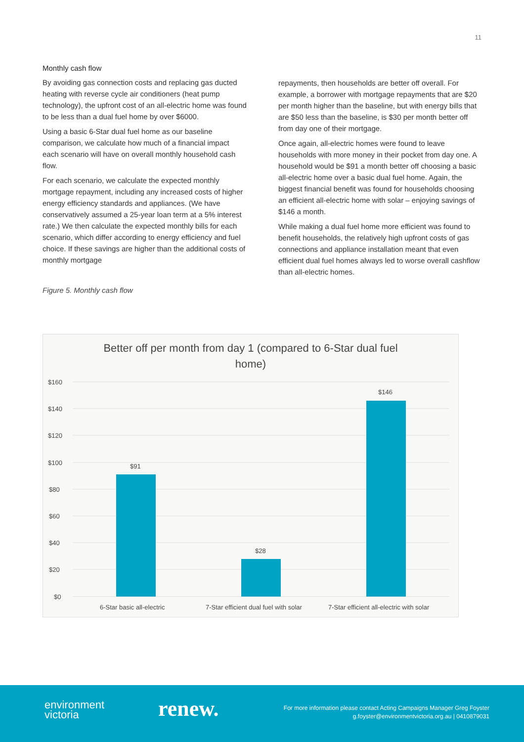11
Monthly cash flow
By avoiding gas connection costs and replacing gas ducted heating with reverse cycle air conditioners (heat pump technology), the upfront cost of an all-electric home was found to be less than a dual fuel home by over $6000.
Using a basic 6-Star dual fuel home as our baseline comparison, we calculate how much of a financial impact each scenario will have on overall monthly household cash flow.
For each scenario, we calculate the expected monthly mortgage repayment, including any increased costs of higher energy efficiency standards and appliances. (We have conservatively assumed a 25-year loan term at a 5% interest rate.) We then calculate the expected monthly bills for each scenario, which differ according to energy efficiency and fuel choice. If these savings are higher than the additional costs of monthly mortgage
repayments, then households are better off overall. For example, a borrower with mortgage repayments that are $20 per month higher than the baseline, but with energy bills that are $50 less than the baseline, is $30 per month better off from day one of their mortgage.
Once again, all-electric homes were found to leave households with more money in their pocket from day one. A household would be $91 a month better off choosing a basic all-electric home over a basic dual fuel home. Again, the biggest financial benefit was found for households choosing an efficient all-electric home with solar – enjoying savings of $146 a month.
While making a dual fuel home more efficient was found to benefit households, the relatively high upfront costs of gas connections and appliance installation meant that even efficient dual fuel homes always led to worse overall cashflow than all-electric homes.
Figure 5. Monthly cash flow
Better off per month from day 1 (compared to 6-Star dual fuel
home)
$160
$140
$120
$100
$80
$60
$40
$20
$0
$91
$28
$146
6-Star basic all-electric
7-Star efficient dual fuel with solar
7-Star efficient all-electric with solar
environment
victoria
renew.
For more information please contact Acting Campaigns Manager Greg Foyster
g.foyster@environmentvictoria.org.au | 0410879031